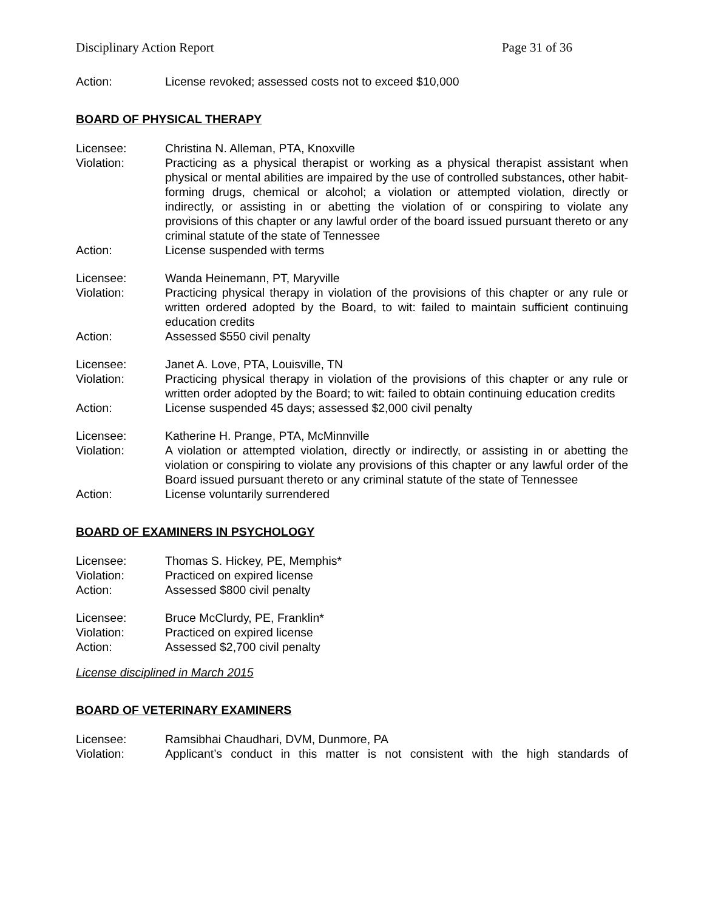Disciplinary Action Report Page 31 of 36
Action: License revoked; assessed costs not to exceed $10,000
BOARD OF PHYSICAL THERAPY
Licensee: Christina N. Alleman, PTA, Knoxville
Violation: Practicing as a physical therapist or working as a physical therapist assistant when physical or mental abilities are impaired by the use of controlled substances, other habit-forming drugs, chemical or alcohol; a violation or attempted violation, directly or indirectly, or assisting in or abetting the violation of or conspiring to violate any provisions of this chapter or any lawful order of the board issued pursuant thereto or any criminal statute of the state of Tennessee
Action: License suspended with terms
Licensee: Wanda Heinemann, PT, Maryville
Violation: Practicing physical therapy in violation of the provisions of this chapter or any rule or written ordered adopted by the Board, to wit: failed to maintain sufficient continuing education credits
Action: Assessed $550 civil penalty
Licensee: Janet A. Love, PTA, Louisville, TN
Violation: Practicing physical therapy in violation of the provisions of this chapter or any rule or written order adopted by the Board; to wit: failed to obtain continuing education credits
Action: License suspended 45 days; assessed $2,000 civil penalty
Licensee: Katherine H. Prange, PTA, McMinnville
Violation: A violation or attempted violation, directly or indirectly, or assisting in or abetting the violation or conspiring to violate any provisions of this chapter or any lawful order of the Board issued pursuant thereto or any criminal statute of the state of Tennessee
Action: License voluntarily surrendered
BOARD OF EXAMINERS IN PSYCHOLOGY
Licensee: Thomas S. Hickey, PE, Memphis*
Violation: Practiced on expired license
Action: Assessed $800 civil penalty
Licensee: Bruce McClurdy, PE, Franklin*
Violation: Practiced on expired license
Action: Assessed $2,700 civil penalty
License disciplined in March 2015
BOARD OF VETERINARY EXAMINERS
Licensee: Ramsibhai Chaudhari, DVM, Dunmore, PA
Violation: Applicant’s conduct in this matter is not consistent with the high standards of